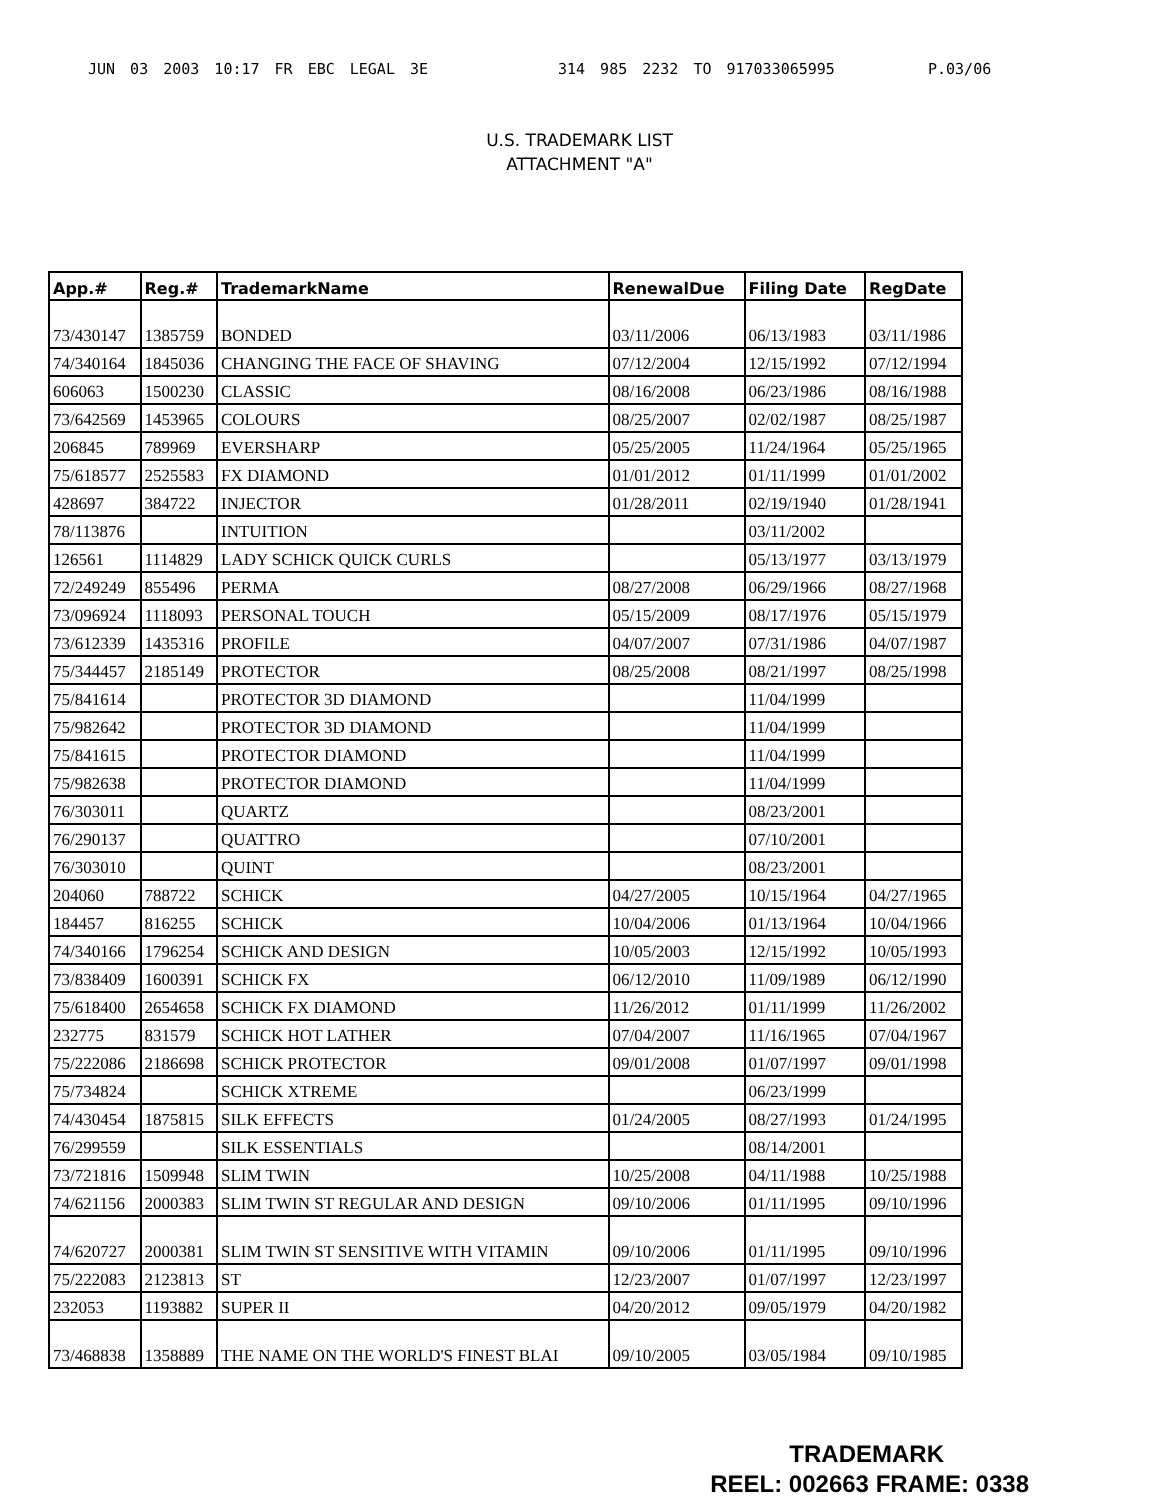JUN 03 2003 10:17 FR EBC LEGAL 3E 314 985 2232 TO 917033065995 P.03/06
U.S. TRADEMARK LIST
ATTACHMENT "A"
| App.# | Reg.# | TrademarkName | RenewalDue | Filing Date | RegDate |
| --- | --- | --- | --- | --- | --- |
| 73/430147 | 1385759 | BONDED | 03/11/2006 | 06/13/1983 | 03/11/1986 |
| 74/340164 | 1845036 | CHANGING THE FACE OF SHAVING | 07/12/2004 | 12/15/1992 | 07/12/1994 |
| 606063 | 1500230 | CLASSIC | 08/16/2008 | 06/23/1986 | 08/16/1988 |
| 73/642569 | 1453965 | COLOURS | 08/25/2007 | 02/02/1987 | 08/25/1987 |
| 206845 | 789969 | EVERSHARP | 05/25/2005 | 11/24/1964 | 05/25/1965 |
| 75/618577 | 2525583 | FX DIAMOND | 01/01/2012 | 01/11/1999 | 01/01/2002 |
| 428697 | 384722 | INJECTOR | 01/28/2011 | 02/19/1940 | 01/28/1941 |
| 78/113876 | | INTUITION | | 03/11/2002 | |
| 126561 | 1114829 | LADY SCHICK QUICK CURLS | | 05/13/1977 | 03/13/1979 |
| 72/249249 | 855496 | PERMA | 08/27/2008 | 06/29/1966 | 08/27/1968 |
| 73/096924 | 1118093 | PERSONAL TOUCH | 05/15/2009 | 08/17/1976 | 05/15/1979 |
| 73/612339 | 1435316 | PROFILE | 04/07/2007 | 07/31/1986 | 04/07/1987 |
| 75/344457 | 2185149 | PROTECTOR | 08/25/2008 | 08/21/1997 | 08/25/1998 |
| 75/841614 | | PROTECTOR 3D DIAMOND | | 11/04/1999 | |
| 75/982642 | | PROTECTOR 3D DIAMOND | | 11/04/1999 | |
| 75/841615 | | PROTECTOR DIAMOND | | 11/04/1999 | |
| 75/982638 | | PROTECTOR DIAMOND | | 11/04/1999 | |
| 76/303011 | | QUARTZ | | 08/23/2001 | |
| 76/290137 | | QUATTRO | | 07/10/2001 | |
| 76/303010 | | QUINT | | 08/23/2001 | |
| 204060 | 788722 | SCHICK | 04/27/2005 | 10/15/1964 | 04/27/1965 |
| 184457 | 816255 | SCHICK | 10/04/2006 | 01/13/1964 | 10/04/1966 |
| 74/340166 | 1796254 | SCHICK AND DESIGN | 10/05/2003 | 12/15/1992 | 10/05/1993 |
| 73/838409 | 1600391 | SCHICK FX | 06/12/2010 | 11/09/1989 | 06/12/1990 |
| 75/618400 | 2654658 | SCHICK FX DIAMOND | 11/26/2012 | 01/11/1999 | 11/26/2002 |
| 232775 | 831579 | SCHICK HOT LATHER | 07/04/2007 | 11/16/1965 | 07/04/1967 |
| 75/222086 | 2186698 | SCHICK PROTECTOR | 09/01/2008 | 01/07/1997 | 09/01/1998 |
| 75/734824 | | SCHICK XTREME | | 06/23/1999 | |
| 74/430454 | 1875815 | SILK EFFECTS | 01/24/2005 | 08/27/1993 | 01/24/1995 |
| 76/299559 | | SILK ESSENTIALS | | 08/14/2001 | |
| 73/721816 | 1509948 | SLIM TWIN | 10/25/2008 | 04/11/1988 | 10/25/1988 |
| 74/621156 | 2000383 | SLIM TWIN ST REGULAR AND DESIGN | 09/10/2006 | 01/11/1995 | 09/10/1996 |
| 74/620727 | 2000381 | SLIM TWIN ST SENSITIVE WITH VITAMIN | 09/10/2006 | 01/11/1995 | 09/10/1996 |
| 75/222083 | 2123813 | ST | 12/23/2007 | 01/07/1997 | 12/23/1997 |
| 232053 | 1193882 | SUPER II | 04/20/2012 | 09/05/1979 | 04/20/1982 |
| 73/468838 | 1358889 | THE NAME ON THE WORLD'S FINEST BLAI | 09/10/2005 | 03/05/1984 | 09/10/1985 |
TRADEMARK
REEL: 002663 FRAME: 0338